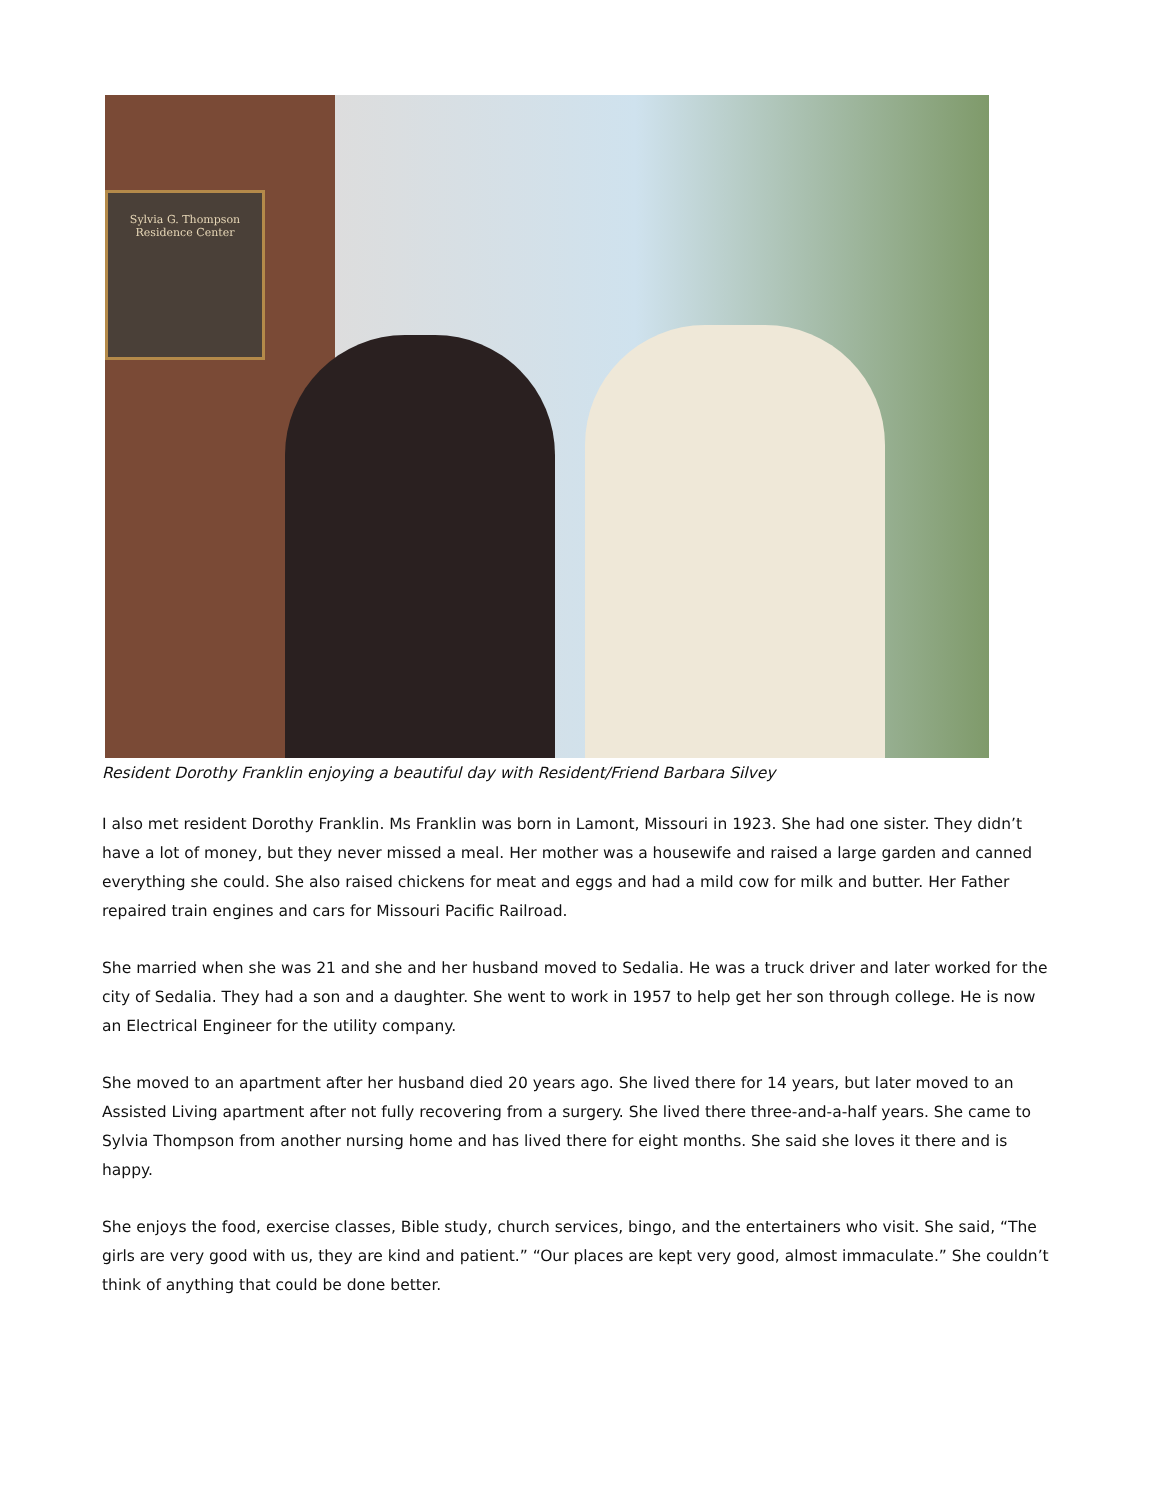Sylvia G. Thompson
Residence Center
Resident Dorothy Franklin enjoying a beautiful day with Resident/Friend Barbara Silvey
I also met resident Dorothy Franklin. Ms Franklin was born in Lamont, Missouri in 1923. She had one sister. They didn’t have a lot of money, but they never missed a meal. Her mother was a housewife and raised a large garden and canned everything she could. She also raised chickens for meat and eggs and had a mild cow for milk and butter. Her Father repaired train engines and cars for Missouri Pacific Railroad.
She married when she was 21 and she and her husband moved to Sedalia. He was a truck driver and later worked for the city of Sedalia. They had a son and a daughter. She went to work in 1957 to help get her son through college. He is now an Electrical Engineer for the utility company.
She moved to an apartment after her husband died 20 years ago. She lived there for 14 years, but later moved to an Assisted Living apartment after not fully recovering from a surgery. She lived there three-and-a-half years. She came to Sylvia Thompson from another nursing home and has lived there for eight months. She said she loves it there and is happy.
She enjoys the food, exercise classes, Bible study, church services, bingo, and the entertainers who visit. She said, “The girls are very good with us, they are kind and patient.” “Our places are kept very good, almost immaculate.” She couldn’t think of anything that could be done better.